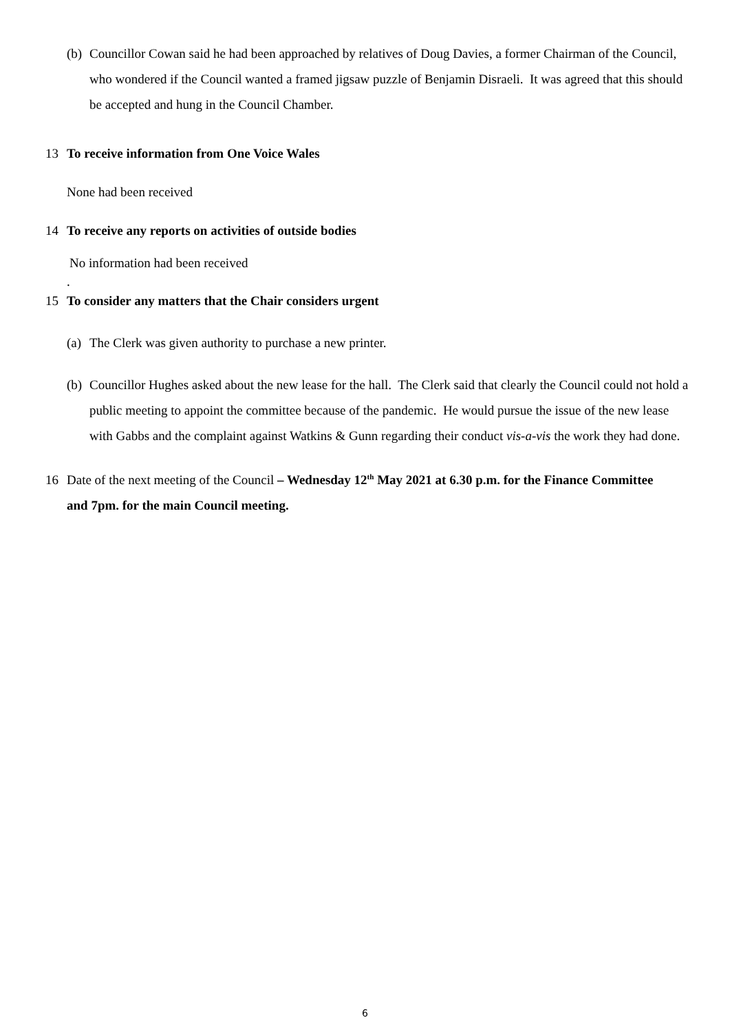(b) Councillor Cowan said he had been approached by relatives of Doug Davies, a former Chairman of the Council, who wondered if the Council wanted a framed jigsaw puzzle of Benjamin Disraeli. It was agreed that this should be accepted and hung in the Council Chamber.
13 To receive information from One Voice Wales
None had been received
14 To receive any reports on activities of outside bodies
No information had been received
.
15 To consider any matters that the Chair considers urgent
(a) The Clerk was given authority to purchase a new printer.
(b) Councillor Hughes asked about the new lease for the hall. The Clerk said that clearly the Council could not hold a public meeting to appoint the committee because of the pandemic. He would pursue the issue of the new lease with Gabbs and the complaint against Watkins & Gunn regarding their conduct vis-a-vis the work they had done.
16 Date of the next meeting of the Council – Wednesday 12<sup>th</sup> May 2021 at 6.30 p.m. for the Finance Committee and 7pm. for the main Council meeting.
6